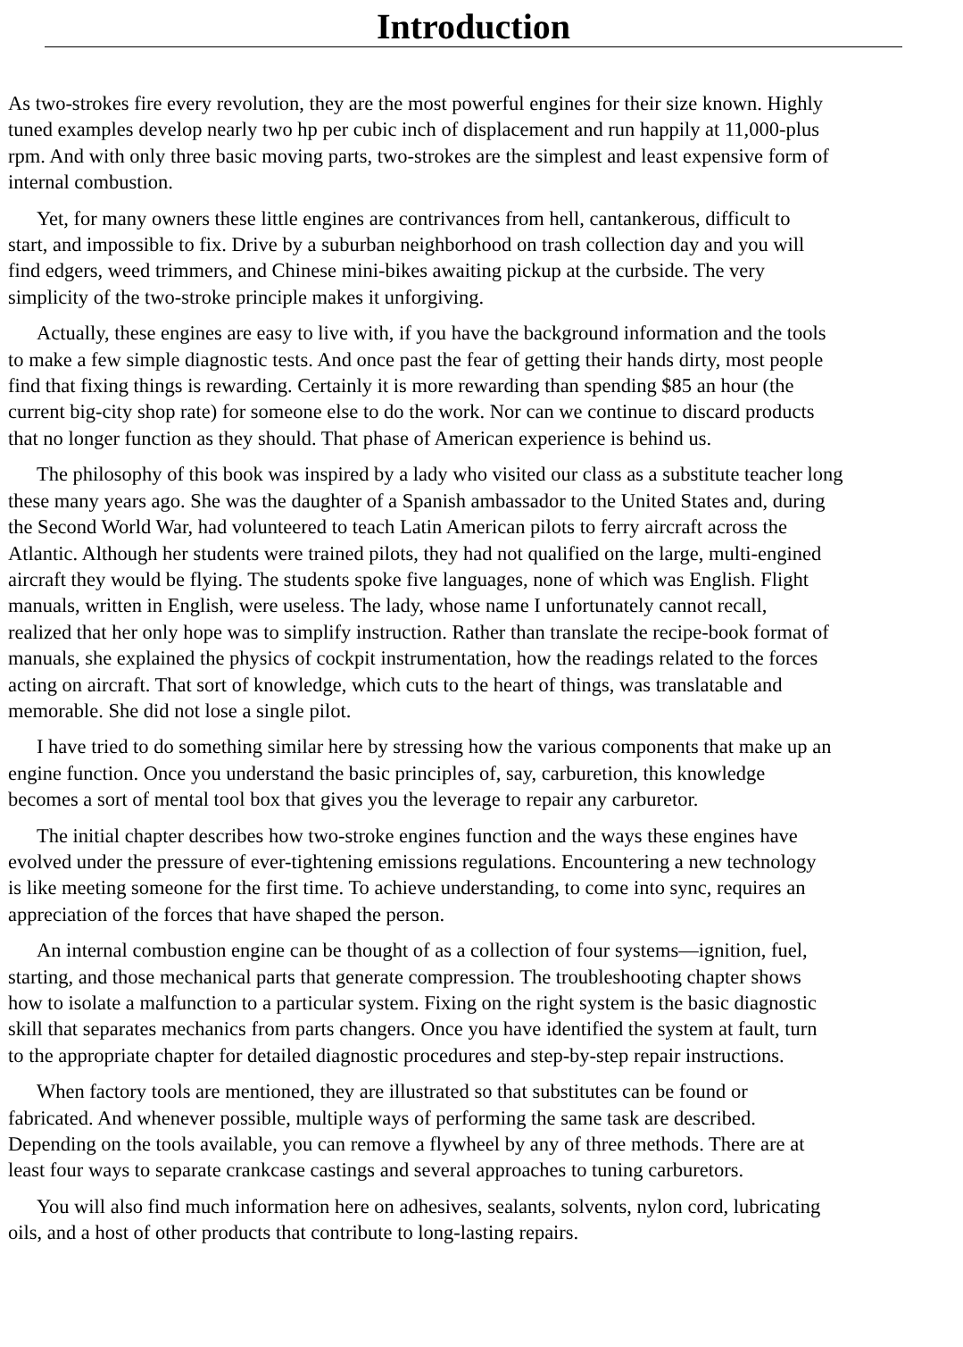Introduction
As two-strokes fire every revolution, they are the most powerful engines for their size known. Highly
tuned examples develop nearly two hp per cubic inch of displacement and run happily at 11,000-plus
rpm. And with only three basic moving parts, two-strokes are the simplest and least expensive form of
internal combustion.
Yet, for many owners these little engines are contrivances from hell, cantankerous, difficult to
start, and impossible to fix. Drive by a suburban neighborhood on trash collection day and you will
find edgers, weed trimmers, and Chinese mini-bikes awaiting pickup at the curbside. The very
simplicity of the two-stroke principle makes it unforgiving.
Actually, these engines are easy to live with, if you have the background information and the tools
to make a few simple diagnostic tests. And once past the fear of getting their hands dirty, most people
find that fixing things is rewarding. Certainly it is more rewarding than spending $85 an hour (the
current big-city shop rate) for someone else to do the work. Nor can we continue to discard products
that no longer function as they should. That phase of American experience is behind us.
The philosophy of this book was inspired by a lady who visited our class as a substitute teacher long
these many years ago. She was the daughter of a Spanish ambassador to the United States and, during
the Second World War, had volunteered to teach Latin American pilots to ferry aircraft across the
Atlantic. Although her students were trained pilots, they had not qualified on the large, multi-engined
aircraft they would be flying. The students spoke five languages, none of which was English. Flight
manuals, written in English, were useless. The lady, whose name I unfortunately cannot recall,
realized that her only hope was to simplify instruction. Rather than translate the recipe-book format of
manuals, she explained the physics of cockpit instrumentation, how the readings related to the forces
acting on aircraft. That sort of knowledge, which cuts to the heart of things, was translatable and
memorable. She did not lose a single pilot.
I have tried to do something similar here by stressing how the various components that make up an
engine function. Once you understand the basic principles of, say, carburetion, this knowledge
becomes a sort of mental tool box that gives you the leverage to repair any carburetor.
The initial chapter describes how two-stroke engines function and the ways these engines have
evolved under the pressure of ever-tightening emissions regulations. Encountering a new technology
is like meeting someone for the first time. To achieve understanding, to come into sync, requires an
appreciation of the forces that have shaped the person.
An internal combustion engine can be thought of as a collection of four systems—ignition, fuel,
starting, and those mechanical parts that generate compression. The troubleshooting chapter shows
how to isolate a malfunction to a particular system. Fixing on the right system is the basic diagnostic
skill that separates mechanics from parts changers. Once you have identified the system at fault, turn
to the appropriate chapter for detailed diagnostic procedures and step-by-step repair instructions.
When factory tools are mentioned, they are illustrated so that substitutes can be found or
fabricated. And whenever possible, multiple ways of performing the same task are described.
Depending on the tools available, you can remove a flywheel by any of three methods. There are at
least four ways to separate crankcase castings and several approaches to tuning carburetors.
You will also find much information here on adhesives, sealants, solvents, nylon cord, lubricating
oils, and a host of other products that contribute to long-lasting repairs.